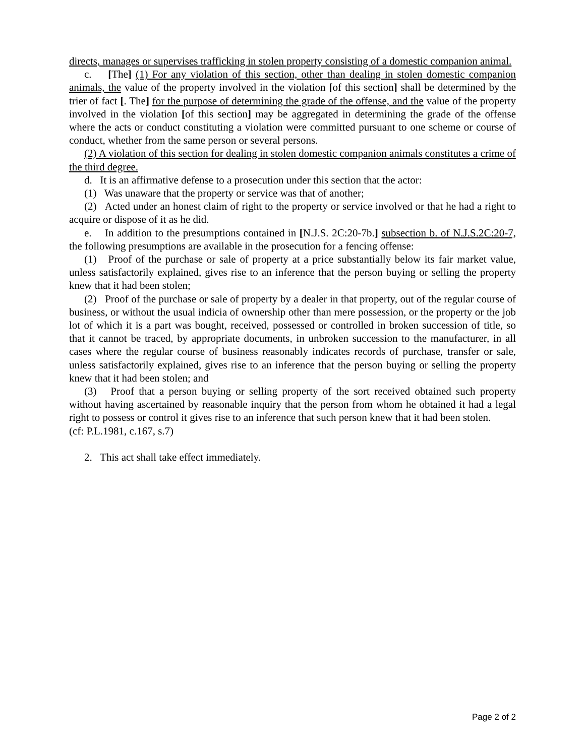directs, manages or supervises trafficking in stolen property consisting of a domestic companion animal.
c. [The] (1) For any violation of this section, other than dealing in stolen domestic companion animals, the value of the property involved in the violation [of this section] shall be determined by the trier of fact [. The] for the purpose of determining the grade of the offense, and the value of the property involved in the violation [of this section] may be aggregated in determining the grade of the offense where the acts or conduct constituting a violation were committed pursuant to one scheme or course of conduct, whether from the same person or several persons.
(2) A violation of this section for dealing in stolen domestic companion animals constitutes a crime of the third degree.
d. It is an affirmative defense to a prosecution under this section that the actor:
(1) Was unaware that the property or service was that of another;
(2) Acted under an honest claim of right to the property or service involved or that he had a right to acquire or dispose of it as he did.
e. In addition to the presumptions contained in [N.J.S. 2C:20-7b.] subsection b. of N.J.S.2C:20-7, the following presumptions are available in the prosecution for a fencing offense:
(1) Proof of the purchase or sale of property at a price substantially below its fair market value, unless satisfactorily explained, gives rise to an inference that the person buying or selling the property knew that it had been stolen;
(2) Proof of the purchase or sale of property by a dealer in that property, out of the regular course of business, or without the usual indicia of ownership other than mere possession, or the property or the job lot of which it is a part was bought, received, possessed or controlled in broken succession of title, so that it cannot be traced, by appropriate documents, in unbroken succession to the manufacturer, in all cases where the regular course of business reasonably indicates records of purchase, transfer or sale, unless satisfactorily explained, gives rise to an inference that the person buying or selling the property knew that it had been stolen; and
(3) Proof that a person buying or selling property of the sort received obtained such property without having ascertained by reasonable inquiry that the person from whom he obtained it had a legal right to possess or control it gives rise to an inference that such person knew that it had been stolen.
(cf: P.L.1981, c.167, s.7)
2. This act shall take effect immediately.
Page 2 of 2